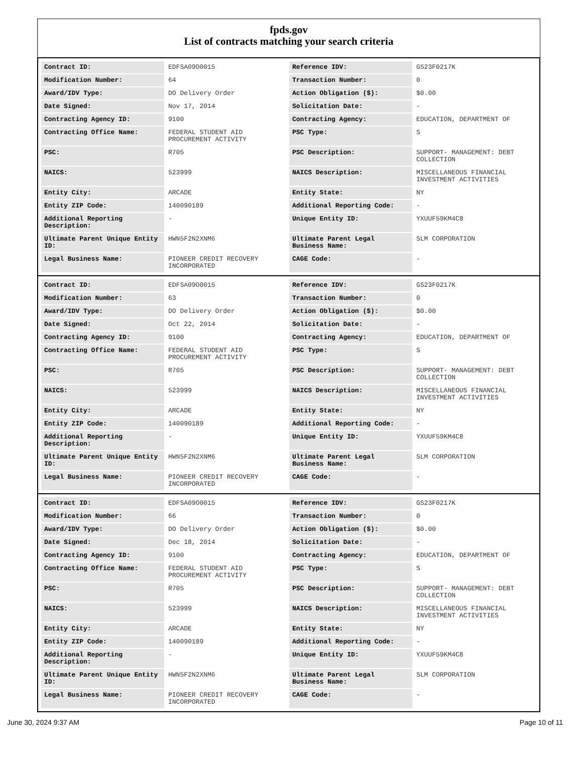fpds.gov
List of contracts matching your search criteria
| Contract ID: | EDFSA09O0015 | Reference IDV: | GS23F0217K |
| Modification Number: | 64 | Transaction Number: | 0 |
| Award/IDV Type: | DO Delivery Order | Action Obligation ($): | $0.00 |
| Date Signed: | Nov 17, 2014 | Solicitation Date: | - |
| Contracting Agency ID: | 9100 | Contracting Agency: | EDUCATION, DEPARTMENT OF |
| Contracting Office Name: | FEDERAL STUDENT AID PROCUREMENT ACTIVITY | PSC Type: | S |
| PSC: | R705 | PSC Description: | SUPPORT- MANAGEMENT: DEBT COLLECTION |
| NAICS: | 523999 | NAICS Description: | MISCELLANEOUS FINANCIAL INVESTMENT ACTIVITIES |
| Entity City: | ARCADE | Entity State: | NY |
| Entity ZIP Code: | 140090189 | Additional Reporting Code: | - |
| Additional Reporting Description: | - | Unique Entity ID: | YXUUF59KM4C8 |
| Ultimate Parent Unique Entity ID: | HWN5F2N2XNM6 | Ultimate Parent Legal Business Name: | SLM CORPORATION |
| Legal Business Name: | PIONEER CREDIT RECOVERY INCORPORATED | CAGE Code: | - |
| Contract ID: | EDFSA09O0015 | Reference IDV: | GS23F0217K |
| Modification Number: | 63 | Transaction Number: | 0 |
| Award/IDV Type: | DO Delivery Order | Action Obligation ($): | $0.00 |
| Date Signed: | Oct 22, 2014 | Solicitation Date: | - |
| Contracting Agency ID: | 9100 | Contracting Agency: | EDUCATION, DEPARTMENT OF |
| Contracting Office Name: | FEDERAL STUDENT AID PROCUREMENT ACTIVITY | PSC Type: | S |
| PSC: | R705 | PSC Description: | SUPPORT- MANAGEMENT: DEBT COLLECTION |
| NAICS: | 523999 | NAICS Description: | MISCELLANEOUS FINANCIAL INVESTMENT ACTIVITIES |
| Entity City: | ARCADE | Entity State: | NY |
| Entity ZIP Code: | 140090189 | Additional Reporting Code: | - |
| Additional Reporting Description: | - | Unique Entity ID: | YXUUF59KM4C8 |
| Ultimate Parent Unique Entity ID: | HWN5F2N2XNM6 | Ultimate Parent Legal Business Name: | SLM CORPORATION |
| Legal Business Name: | PIONEER CREDIT RECOVERY INCORPORATED | CAGE Code: | - |
| Contract ID: | EDFSA09O0015 | Reference IDV: | GS23F0217K |
| Modification Number: | 66 | Transaction Number: | 0 |
| Award/IDV Type: | DO Delivery Order | Action Obligation ($): | $0.00 |
| Date Signed: | Dec 18, 2014 | Solicitation Date: | - |
| Contracting Agency ID: | 9100 | Contracting Agency: | EDUCATION, DEPARTMENT OF |
| Contracting Office Name: | FEDERAL STUDENT AID PROCUREMENT ACTIVITY | PSC Type: | S |
| PSC: | R705 | PSC Description: | SUPPORT- MANAGEMENT: DEBT COLLECTION |
| NAICS: | 523999 | NAICS Description: | MISCELLANEOUS FINANCIAL INVESTMENT ACTIVITIES |
| Entity City: | ARCADE | Entity State: | NY |
| Entity ZIP Code: | 140090189 | Additional Reporting Code: | - |
| Additional Reporting Description: | - | Unique Entity ID: | YXUUF59KM4C8 |
| Ultimate Parent Unique Entity ID: | HWN5F2N2XNM6 | Ultimate Parent Legal Business Name: | SLM CORPORATION |
| Legal Business Name: | PIONEER CREDIT RECOVERY INCORPORATED | CAGE Code: | - |
June 30, 2024 9:37 AM Page 10 of 11